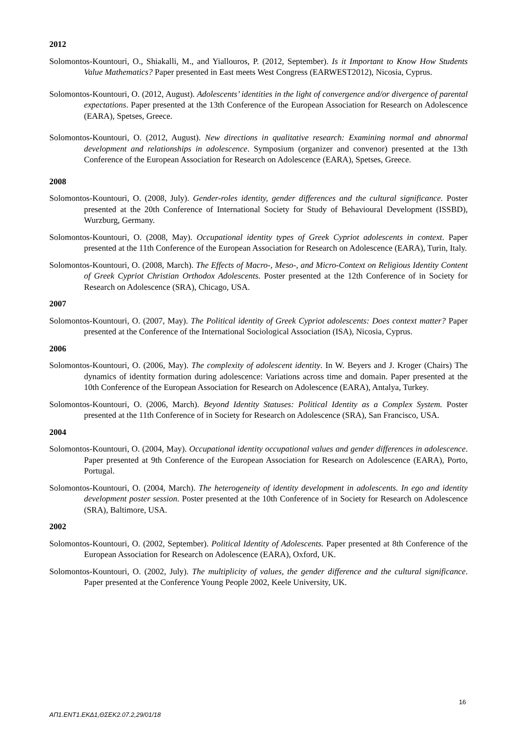2012
Solomontos-Kountouri, O., Shiakalli, M., and Yiallouros, P. (2012, September). Is it Important to Know How Students Value Mathematics? Paper presented in East meets West Congress (EARWEST2012), Nicosia, Cyprus.
Solomontos-Kountouri, O. (2012, August). Adolescents’ identities in the light of convergence and/or divergence of parental expectations. Paper presented at the 13th Conference of the European Association for Research on Adolescence (EARA), Spetses, Greece.
Solomontos-Kountouri, O. (2012, August). New directions in qualitative research: Examining normal and abnormal development and relationships in adolescence. Symposium (organizer and convenor) presented at the 13th Conference of the European Association for Research on Adolescence (EARA), Spetses, Greece.
2008
Solomontos-Kountouri, O. (2008, July). Gender-roles identity, gender differences and the cultural significance. Poster presented at the 20th Conference of International Society for Study of Behavioural Development (ISSBD), Wurzburg, Germany.
Solomontos-Kountouri, O. (2008, May). Occupational identity types of Greek Cypriot adolescents in context. Paper presented at the 11th Conference of the European Association for Research on Adolescence (EARA), Turin, Italy.
Solomontos-Kountouri, O. (2008, March). The Effects of Macro-, Meso-, and Micro-Context on Religious Identity Content of Greek Cypriot Christian Orthodox Adolescents. Poster presented at the 12th Conference of in Society for Research on Adolescence (SRA), Chicago, USA.
2007
Solomontos-Kountouri, O. (2007, May). The Political identity of Greek Cypriot adolescents: Does context matter? Paper presented at the Conference of the International Sociological Association (ISA), Nicosia, Cyprus.
2006
Solomontos-Kountouri, O. (2006, May). The complexity of adolescent identity. In W. Beyers and J. Kroger (Chairs) The dynamics of identity formation during adolescence: Variations across time and domain. Paper presented at the 10th Conference of the European Association for Research on Adolescence (EARA), Antalya, Turkey.
Solomontos-Kountouri, O. (2006, March). Beyond Identity Statuses: Political Identity as a Complex System. Poster presented at the 11th Conference of in Society for Research on Adolescence (SRA), San Francisco, USA.
2004
Solomontos-Kountouri, O. (2004, May). Occupational identity occupational values and gender differences in adolescence. Paper presented at 9th Conference of the European Association for Research on Adolescence (EARA), Porto, Portugal.
Solomontos-Kountouri, O. (2004, March). The heterogeneity of identity development in adolescents. In ego and identity development poster session. Poster presented at the 10th Conference of in Society for Research on Adolescence (SRA), Baltimore, USA.
2002
Solomontos-Kountouri, O. (2002, September). Political Identity of Adolescents. Paper presented at 8th Conference of the European Association for Research on Adolescence (EARA), Oxford, UK.
Solomontos-Kountouri, O. (2002, July). The multiplicity of values, the gender difference and the cultural significance. Paper presented at the Conference Young People 2002, Keele University, UK.
16
ΑΠ1.ΕΝΤ1.ΕΚΔ1,ΘΣΕΚ2.07.2,29/01/18